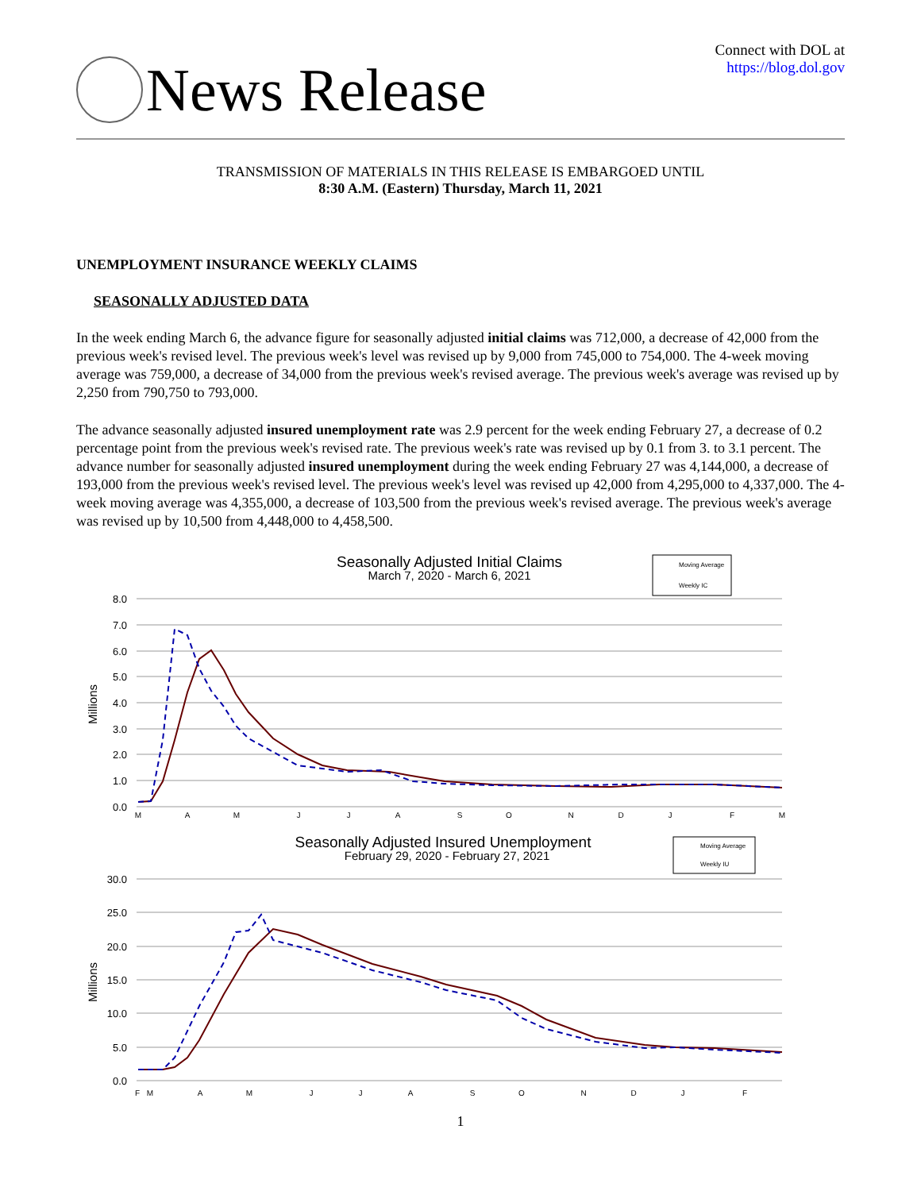News Release
Connect with DOL at
https://blog.dol.gov
TRANSMISSION OF MATERIALS IN THIS RELEASE IS EMBARGOED UNTIL
8:30 A.M. (Eastern) Thursday, March 11, 2021
UNEMPLOYMENT INSURANCE WEEKLY CLAIMS
SEASONALLY ADJUSTED DATA
In the week ending March 6, the advance figure for seasonally adjusted initial claims was 712,000, a decrease of 42,000 from the previous week's revised level. The previous week's level was revised up by 9,000 from 745,000 to 754,000. The 4-week moving average was 759,000, a decrease of 34,000 from the previous week's revised average. The previous week's average was revised up by 2,250 from 790,750 to 793,000.
The advance seasonally adjusted insured unemployment rate was 2.9 percent for the week ending February 27, a decrease of 0.2 percentage point from the previous week's revised rate. The previous week's rate was revised up by 0.1 from 3. to 3.1 percent. The advance number for seasonally adjusted insured unemployment during the week ending February 27 was 4,144,000, a decrease of 193,000 from the previous week's revised level. The previous week's level was revised up 42,000 from 4,295,000 to 4,337,000. The 4-week moving average was 4,355,000, a decrease of 103,500 from the previous week's revised average. The previous week's average was revised up by 10,500 from 4,448,000 to 4,458,500.
Seasonally Adjusted Initial Claims
March 7, 2020 - March 6, 2021
Moving Average
Weekly IC
8.0
7.0
6.0
5.0
4.0
3.0
2.0
1.0
0.0
Millions
M
A
M
J
J
A
S
O
N
D
J
F
M
Seasonally Adjusted Insured Unemployment
February 29, 2020 - February 27, 2021
Moving Average
Weekly IU
30.0
25.0
20.0
15.0
10.0
5.0
0.0
Millions
F
M
A
M
J
J
A
S
O
N
D
J
F
1